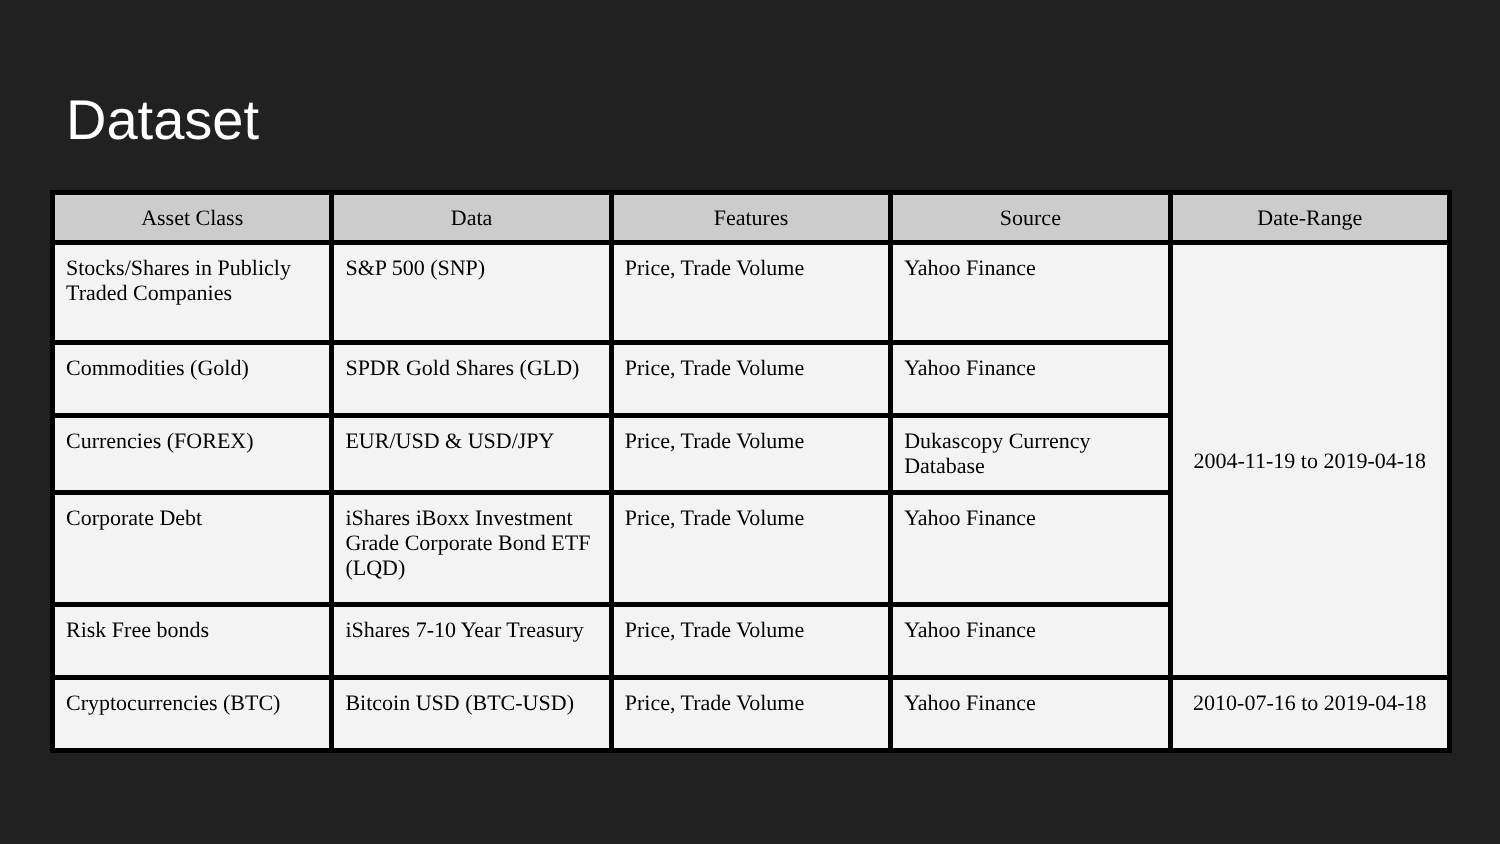Dataset
| Asset Class | Data | Features | Source | Date-Range |
| --- | --- | --- | --- | --- |
| Stocks/Shares in Publicly Traded Companies | S&P 500 (SNP) | Price, Trade Volume | Yahoo Finance | 2004-11-19 to 2019-04-18 |
| Commodities (Gold) | SPDR Gold Shares (GLD) | Price, Trade Volume | Yahoo Finance | |
| Currencies (FOREX) | EUR/USD & USD/JPY | Price, Trade Volume | Dukascopy Currency Database | |
| Corporate Debt | iShares iBoxx Investment Grade Corporate Bond ETF (LQD) | Price, Trade Volume | Yahoo Finance | |
| Risk Free bonds | iShares 7-10 Year Treasury | Price, Trade Volume | Yahoo Finance | |
| Cryptocurrencies (BTC) | Bitcoin USD (BTC-USD) | Price, Trade Volume | Yahoo Finance | 2010-07-16 to 2019-04-18 |